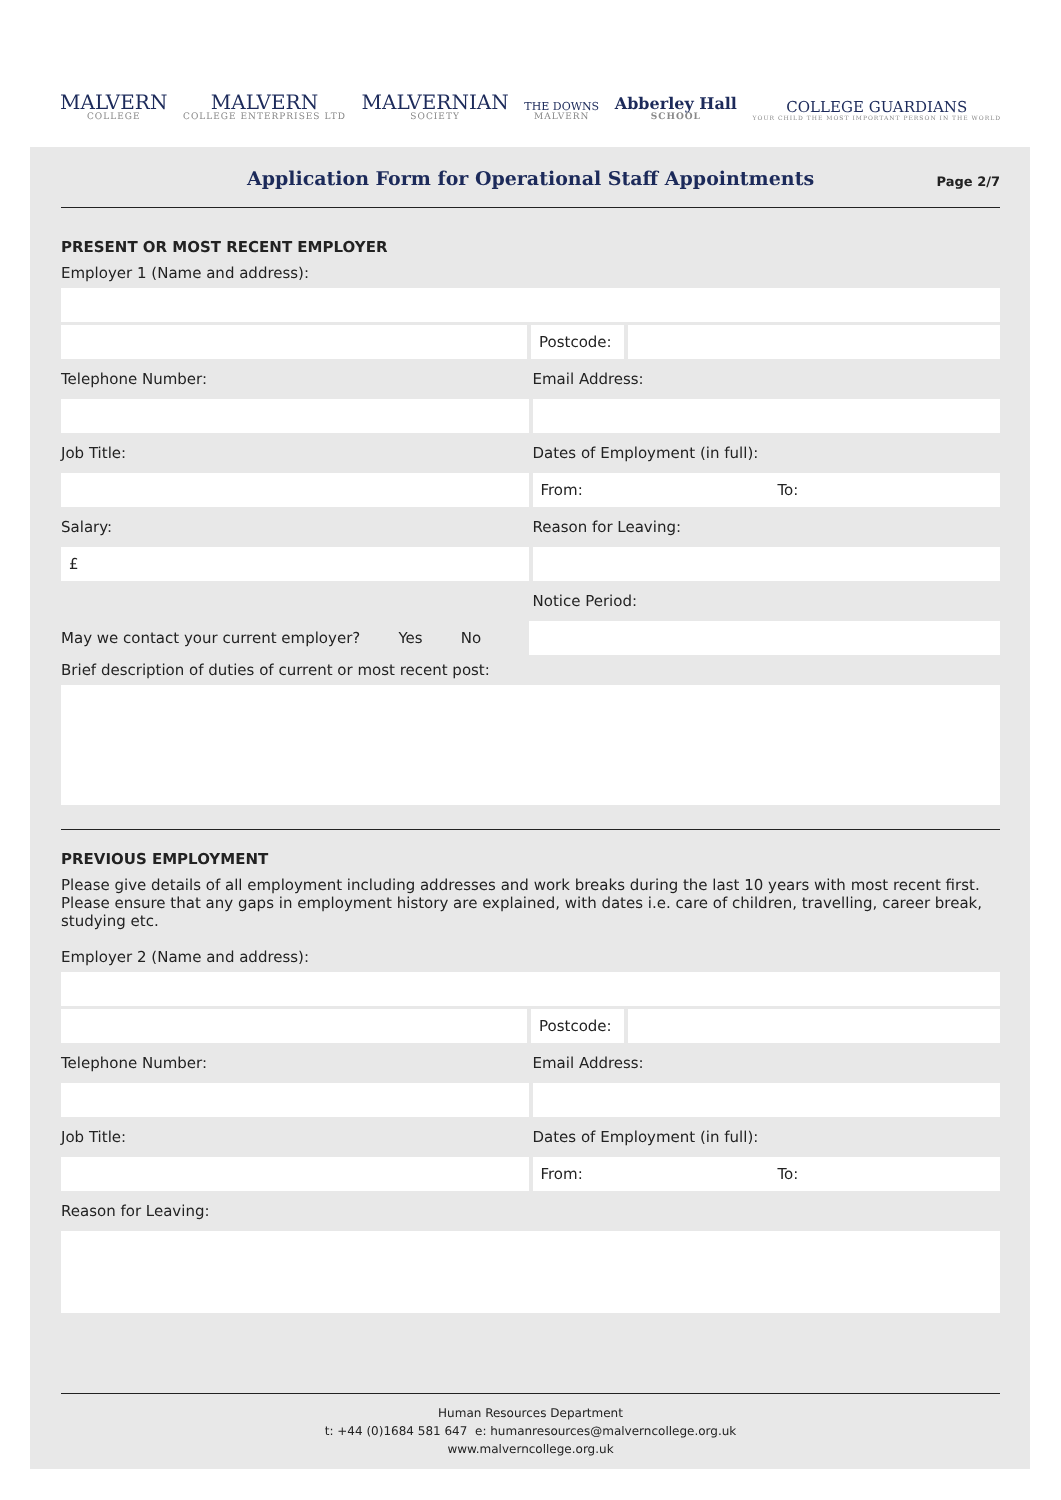MALVERN
COLLEGE
MALVERN
COLLEGE ENTERPRISES LTD
MALVERNIAN
SOCIETY
THE DOWNS
MALVERN
Abberley Hall
SCHOOL
COLLEGE GUARDIANS
YOUR CHILD THE MOST IMPORTANT PERSON IN THE WORLD
Application Form for Operational Staff Appointments
Page 2/7
PRESENT OR MOST RECENT EMPLOYER
Employer 1 (Name and address):
Postcode:
Telephone Number: Email Address:
Job Title: Dates of Employment (in full):
From: To:
Salary: Reason for Leaving:
£
Notice Period:
May we contact your current employer? Yes No
Brief description of duties of current or most recent post:
PREVIOUS EMPLOYMENT
Please give details of all employment including addresses and work breaks during the last 10 years with most recent first. Please ensure that any gaps in employment history are explained, with dates i.e. care of children, travelling, career break, studying etc.
Employer 2 (Name and address):
Postcode:
Telephone Number: Email Address:
Job Title: Dates of Employment (in full):
From: To:
Reason for Leaving:
Human Resources Department
t: +44 (0)1684 581 647 e: humanresources@malverncollege.org.uk
www.malverncollege.org.uk